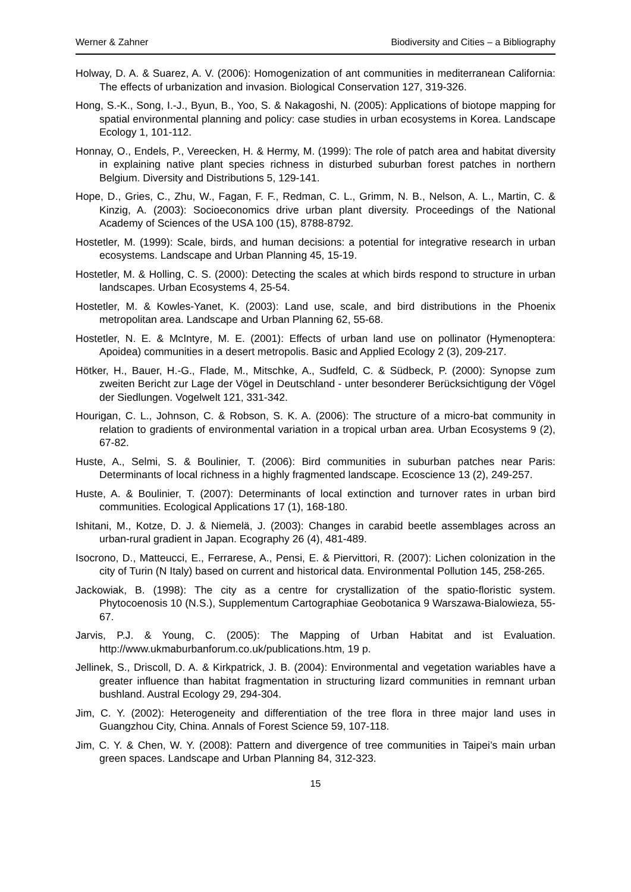Werner & Zahner Biodiversity and Cities – a Bibliography
Holway, D. A. & Suarez, A. V. (2006): Homogenization of ant communities in mediterranean California: The effects of urbanization and invasion. Biological Conservation 127, 319-326.
Hong, S.-K., Song, I.-J., Byun, B., Yoo, S. & Nakagoshi, N. (2005): Applications of biotope mapping for spatial environmental planning and policy: case studies in urban ecosystems in Korea. Landscape Ecology 1, 101-112.
Honnay, O., Endels, P., Vereecken, H. & Hermy, M. (1999): The role of patch area and habitat diversity in explaining native plant species richness in disturbed suburban forest patches in northern Belgium. Diversity and Distributions 5, 129-141.
Hope, D., Gries, C., Zhu, W., Fagan, F. F., Redman, C. L., Grimm, N. B., Nelson, A. L., Martin, C. & Kinzig, A. (2003): Socioeconomics drive urban plant diversity. Proceedings of the National Academy of Sciences of the USA 100 (15), 8788-8792.
Hostetler, M. (1999): Scale, birds, and human decisions: a potential for integrative research in urban ecosystems. Landscape and Urban Planning 45, 15-19.
Hostetler, M. & Holling, C. S. (2000): Detecting the scales at which birds respond to structure in urban landscapes. Urban Ecosystems 4, 25-54.
Hostetler, M. & Kowles-Yanet, K. (2003): Land use, scale, and bird distributions in the Phoenix metropolitan area. Landscape and Urban Planning 62, 55-68.
Hostetler, N. E. & McIntyre, M. E. (2001): Effects of urban land use on pollinator (Hymenoptera: Apoidea) communities in a desert metropolis. Basic and Applied Ecology 2 (3), 209-217.
Hötker, H., Bauer, H.-G., Flade, M., Mitschke, A., Sudfeld, C. & Südbeck, P. (2000): Synopse zum zweiten Bericht zur Lage der Vögel in Deutschland - unter besonderer Berücksichtigung der Vögel der Siedlungen. Vogelwelt 121, 331-342.
Hourigan, C. L., Johnson, C. & Robson, S. K. A. (2006): The structure of a micro-bat community in relation to gradients of environmental variation in a tropical urban area. Urban Ecosystems 9 (2), 67-82.
Huste, A., Selmi, S. & Boulinier, T. (2006): Bird communities in suburban patches near Paris: Determinants of local richness in a highly fragmented landscape. Ecoscience 13 (2), 249-257.
Huste, A. & Boulinier, T. (2007): Determinants of local extinction and turnover rates in urban bird communities. Ecological Applications 17 (1), 168-180.
Ishitani, M., Kotze, D. J. & Niemelä, J. (2003): Changes in carabid beetle assemblages across an urban-rural gradient in Japan. Ecography 26 (4), 481-489.
Isocrono, D., Matteucci, E., Ferrarese, A., Pensi, E. & Piervittori, R. (2007): Lichen colonization in the city of Turin (N Italy) based on current and historical data. Environmental Pollution 145, 258-265.
Jackowiak, B. (1998): The city as a centre for crystallization of the spatio-floristic system. Phytocoenosis 10 (N.S.), Supplementum Cartographiae Geobotanica 9 Warszawa-Bialowieza, 55-67.
Jarvis, P.J. & Young, C. (2005): The Mapping of Urban Habitat and ist Evaluation. http://www.ukmaburbanforum.co.uk/publications.htm, 19 p.
Jellinek, S., Driscoll, D. A. & Kirkpatrick, J. B. (2004): Environmental and vegetation wariables have a greater influence than habitat fragmentation in structuring lizard communities in remnant urban bushland. Austral Ecology 29, 294-304.
Jim, C. Y. (2002): Heterogeneity and differentiation of the tree flora in three major land uses in Guangzhou City, China. Annals of Forest Science 59, 107-118.
Jim, C. Y. & Chen, W. Y. (2008): Pattern and divergence of tree communities in Taipei’s main urban green spaces. Landscape and Urban Planning 84, 312-323.
15